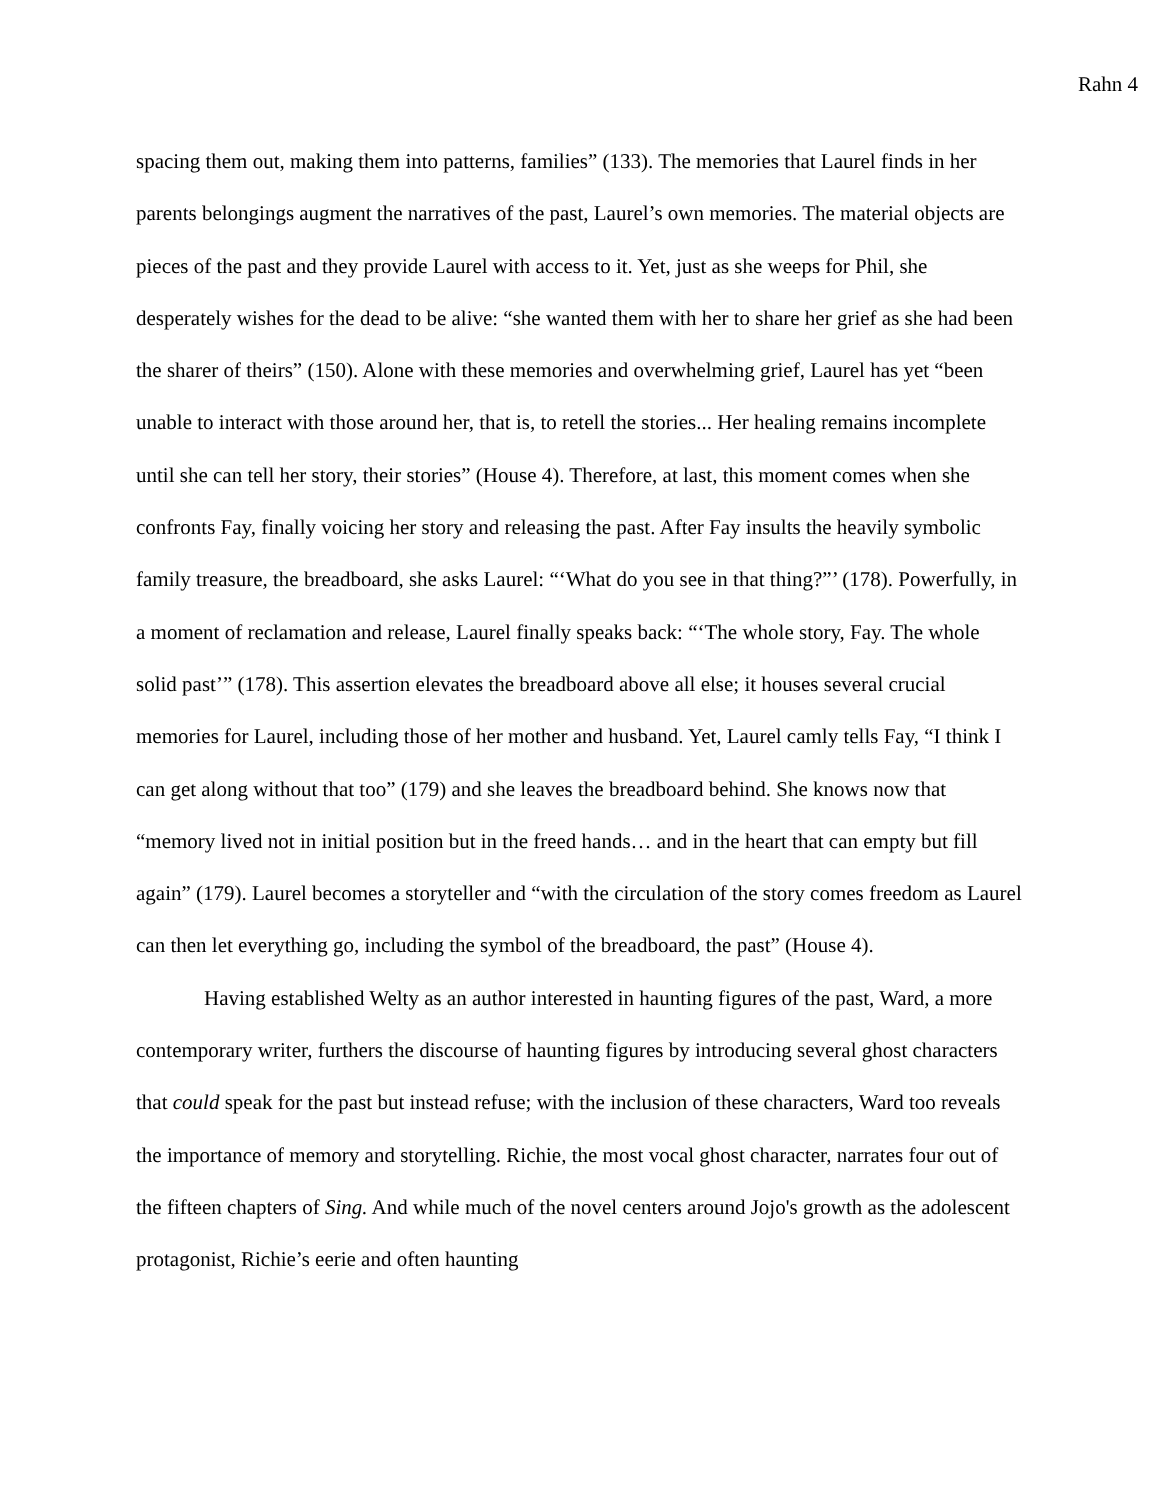Rahn 4
spacing them out, making them into patterns, families” (133). The memories that Laurel finds in her parents belongings augment the narratives of the past, Laurel’s own memories. The material objects are pieces of the past and they provide Laurel with access to it. Yet, just as she weeps for Phil, she desperately wishes for the dead to be alive: “she wanted them with her to share her grief as she had been the sharer of theirs” (150). Alone with these memories and overwhelming grief, Laurel has yet “been unable to interact with those around her, that is, to retell the stories... Her healing remains incomplete until she can tell her story, their stories” (House 4). Therefore, at last, this moment comes when she confronts Fay, finally voicing her story and releasing the past. After Fay insults the heavily symbolic family treasure, the breadboard, she asks Laurel: “‘What do you see in that thing?”’ (178). Powerfully, in a moment of reclamation and release, Laurel finally speaks back: “‘The whole story, Fay. The whole solid past’” (178). This assertion elevates the breadboard above all else; it houses several crucial memories for Laurel, including those of her mother and husband. Yet, Laurel camly tells Fay, “I think I can get along without that too” (179) and she leaves the breadboard behind. She knows now that “memory lived not in initial position but in the freed hands… and in the heart that can empty but fill again” (179). Laurel becomes a storyteller and “with the circulation of the story comes freedom as Laurel can then let everything go, including the symbol of the breadboard, the past” (House 4).
Having established Welty as an author interested in haunting figures of the past, Ward, a more contemporary writer, furthers the discourse of haunting figures by introducing several ghost characters that could speak for the past but instead refuse; with the inclusion of these characters, Ward too reveals the importance of memory and storytelling. Richie, the most vocal ghost character, narrates four out of the fifteen chapters of Sing. And while much of the novel centers around Jojo's growth as the adolescent protagonist, Richie’s eerie and often haunting